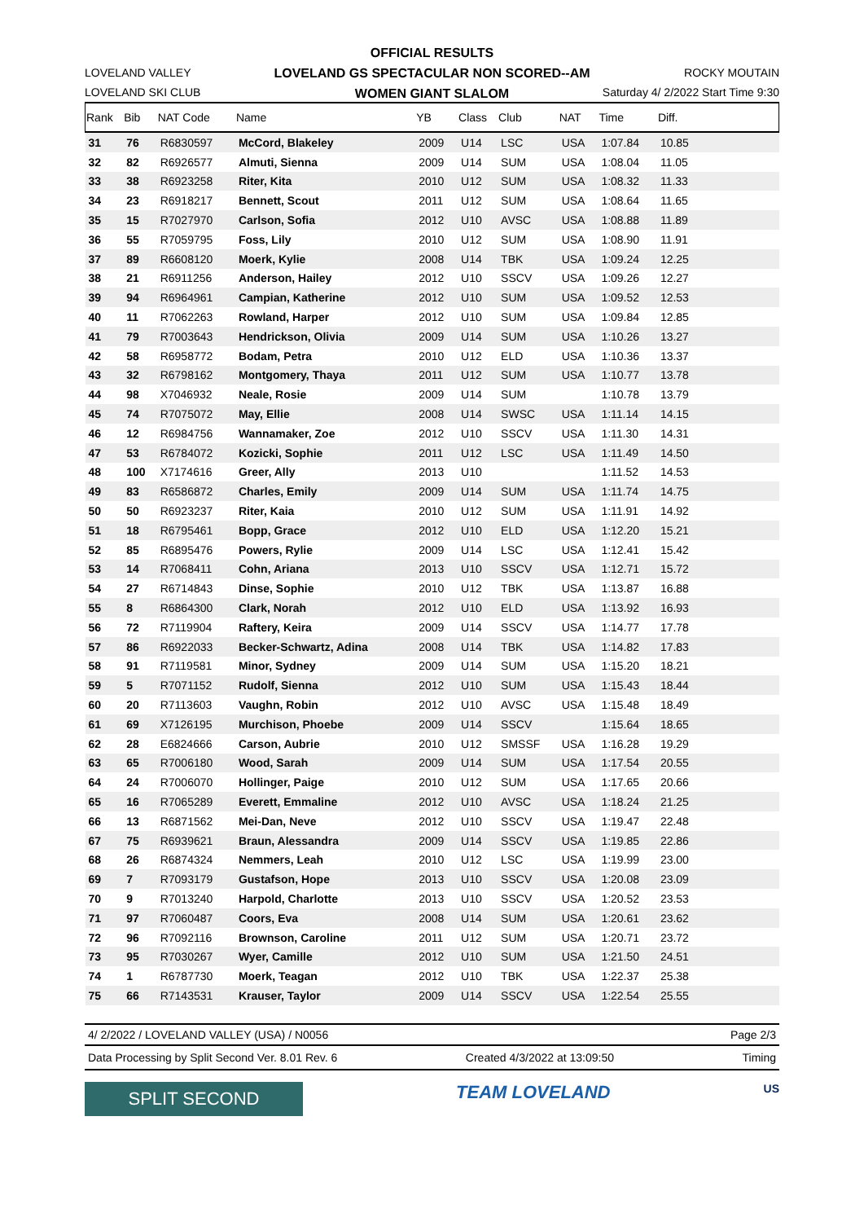OFFICIAL RESULTS
LOVELAND GS SPECTACULAR NON SCORED--AM
WOMEN GIANT SLALOM
LOVELAND VALLEY
LOVELAND SKI CLUB
ROCKY MOUTAIN
Saturday 4/ 2/2022 Start Time 9:30
| Rank | Bib | NAT Code | Name | YB | Class | Club | NAT | Time | Diff. | |
| --- | --- | --- | --- | --- | --- | --- | --- | --- | --- | --- |
| 31 | 76 | R6830597 | McCord, Blakeley | 2009 | U14 | LSC | USA | 1:07.84 | 10.85 | |
| 32 | 82 | R6926577 | Almuti, Sienna | 2009 | U14 | SUM | USA | 1:08.04 | 11.05 | |
| 33 | 38 | R6923258 | Riter, Kita | 2010 | U12 | SUM | USA | 1:08.32 | 11.33 | |
| 34 | 23 | R6918217 | Bennett, Scout | 2011 | U12 | SUM | USA | 1:08.64 | 11.65 | |
| 35 | 15 | R7027970 | Carlson, Sofia | 2012 | U10 | AVSC | USA | 1:08.88 | 11.89 | |
| 36 | 55 | R7059795 | Foss, Lily | 2010 | U12 | SUM | USA | 1:08.90 | 11.91 | |
| 37 | 89 | R6608120 | Moerk, Kylie | 2008 | U14 | TBK | USA | 1:09.24 | 12.25 | |
| 38 | 21 | R6911256 | Anderson, Hailey | 2012 | U10 | SSCV | USA | 1:09.26 | 12.27 | |
| 39 | 94 | R6964961 | Campian, Katherine | 2012 | U10 | SUM | USA | 1:09.52 | 12.53 | |
| 40 | 11 | R7062263 | Rowland, Harper | 2012 | U10 | SUM | USA | 1:09.84 | 12.85 | |
| 41 | 79 | R7003643 | Hendrickson, Olivia | 2009 | U14 | SUM | USA | 1:10.26 | 13.27 | |
| 42 | 58 | R6958772 | Bodam, Petra | 2010 | U12 | ELD | USA | 1:10.36 | 13.37 | |
| 43 | 32 | R6798162 | Montgomery, Thaya | 2011 | U12 | SUM | USA | 1:10.77 | 13.78 | |
| 44 | 98 | X7046932 | Neale, Rosie | 2009 | U14 | SUM | | 1:10.78 | 13.79 | |
| 45 | 74 | R7075072 | May, Ellie | 2008 | U14 | SWSC | USA | 1:11.14 | 14.15 | |
| 46 | 12 | R6984756 | Wannamaker, Zoe | 2012 | U10 | SSCV | USA | 1:11.30 | 14.31 | |
| 47 | 53 | R6784072 | Kozicki, Sophie | 2011 | U12 | LSC | USA | 1:11.49 | 14.50 | |
| 48 | 100 | X7174616 | Greer, Ally | 2013 | U10 | | | 1:11.52 | 14.53 | |
| 49 | 83 | R6586872 | Charles, Emily | 2009 | U14 | SUM | USA | 1:11.74 | 14.75 | |
| 50 | 50 | R6923237 | Riter, Kaia | 2010 | U12 | SUM | USA | 1:11.91 | 14.92 | |
| 51 | 18 | R6795461 | Bopp, Grace | 2012 | U10 | ELD | USA | 1:12.20 | 15.21 | |
| 52 | 85 | R6895476 | Powers, Rylie | 2009 | U14 | LSC | USA | 1:12.41 | 15.42 | |
| 53 | 14 | R7068411 | Cohn, Ariana | 2013 | U10 | SSCV | USA | 1:12.71 | 15.72 | |
| 54 | 27 | R6714843 | Dinse, Sophie | 2010 | U12 | TBK | USA | 1:13.87 | 16.88 | |
| 55 | 8 | R6864300 | Clark, Norah | 2012 | U10 | ELD | USA | 1:13.92 | 16.93 | |
| 56 | 72 | R7119904 | Raftery, Keira | 2009 | U14 | SSCV | USA | 1:14.77 | 17.78 | |
| 57 | 86 | R6922033 | Becker-Schwartz, Adina | 2008 | U14 | TBK | USA | 1:14.82 | 17.83 | |
| 58 | 91 | R7119581 | Minor, Sydney | 2009 | U14 | SUM | USA | 1:15.20 | 18.21 | |
| 59 | 5 | R7071152 | Rudolf, Sienna | 2012 | U10 | SUM | USA | 1:15.43 | 18.44 | |
| 60 | 20 | R7113603 | Vaughn, Robin | 2012 | U10 | AVSC | USA | 1:15.48 | 18.49 | |
| 61 | 69 | X7126195 | Murchison, Phoebe | 2009 | U14 | SSCV | | 1:15.64 | 18.65 | |
| 62 | 28 | E6824666 | Carson, Aubrie | 2010 | U12 | SMSSF | USA | 1:16.28 | 19.29 | |
| 63 | 65 | R7006180 | Wood, Sarah | 2009 | U14 | SUM | USA | 1:17.54 | 20.55 | |
| 64 | 24 | R7006070 | Hollinger, Paige | 2010 | U12 | SUM | USA | 1:17.65 | 20.66 | |
| 65 | 16 | R7065289 | Everett, Emmaline | 2012 | U10 | AVSC | USA | 1:18.24 | 21.25 | |
| 66 | 13 | R6871562 | Mei-Dan, Neve | 2012 | U10 | SSCV | USA | 1:19.47 | 22.48 | |
| 67 | 75 | R6939621 | Braun, Alessandra | 2009 | U14 | SSCV | USA | 1:19.85 | 22.86 | |
| 68 | 26 | R6874324 | Nemmers, Leah | 2010 | U12 | LSC | USA | 1:19.99 | 23.00 | |
| 69 | 7 | R7093179 | Gustafson, Hope | 2013 | U10 | SSCV | USA | 1:20.08 | 23.09 | |
| 70 | 9 | R7013240 | Harpold, Charlotte | 2013 | U10 | SSCV | USA | 1:20.52 | 23.53 | |
| 71 | 97 | R7060487 | Coors, Eva | 2008 | U14 | SUM | USA | 1:20.61 | 23.62 | |
| 72 | 96 | R7092116 | Brownson, Caroline | 2011 | U12 | SUM | USA | 1:20.71 | 23.72 | |
| 73 | 95 | R7030267 | Wyer, Camille | 2012 | U10 | SUM | USA | 1:21.50 | 24.51 | |
| 74 | 1 | R6787730 | Moerk, Teagan | 2012 | U10 | TBK | USA | 1:22.37 | 25.38 | |
| 75 | 66 | R7143531 | Krauser, Taylor | 2009 | U14 | SSCV | USA | 1:22.54 | 25.55 | |
4/ 2/2022 / LOVELAND VALLEY (USA) / N0056 Page 2/3
Data Processing by Split Second Ver. 8.01 Rev. 6 Created 4/3/2022 at 13:09:50 Timing
SPLIT SECOND
TEAM LOVELAND
US